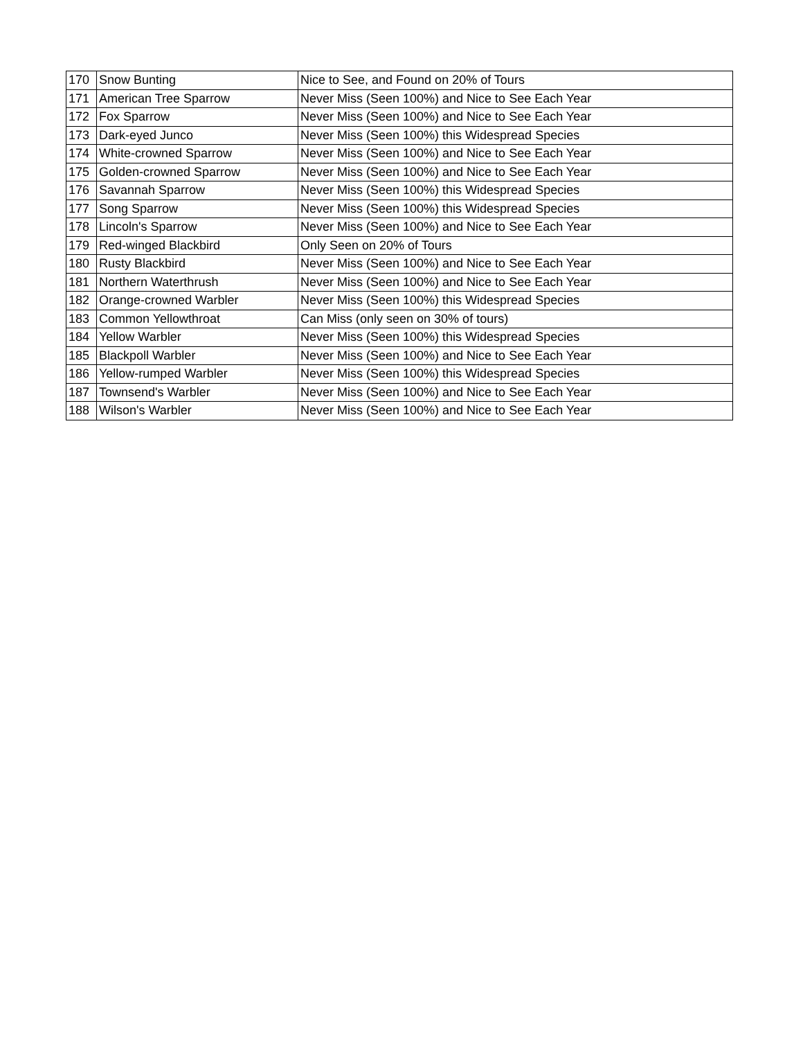| 170 | Snow Bunting | Nice to See, and Found on 20% of Tours |
| 171 | American Tree Sparrow | Never Miss (Seen 100%) and Nice to See Each Year |
| 172 | Fox Sparrow | Never Miss (Seen 100%) and Nice to See Each Year |
| 173 | Dark-eyed Junco | Never Miss (Seen 100%) this Widespread Species |
| 174 | White-crowned Sparrow | Never Miss (Seen 100%) and Nice to See Each Year |
| 175 | Golden-crowned Sparrow | Never Miss (Seen 100%) and Nice to See Each Year |
| 176 | Savannah Sparrow | Never Miss (Seen 100%) this Widespread Species |
| 177 | Song Sparrow | Never Miss (Seen 100%) this Widespread Species |
| 178 | Lincoln's Sparrow | Never Miss (Seen 100%) and Nice to See Each Year |
| 179 | Red-winged Blackbird | Only Seen on 20% of Tours |
| 180 | Rusty Blackbird | Never Miss (Seen 100%) and Nice to See Each Year |
| 181 | Northern Waterthrush | Never Miss (Seen 100%) and Nice to See Each Year |
| 182 | Orange-crowned Warbler | Never Miss (Seen 100%) this Widespread Species |
| 183 | Common Yellowthroat | Can Miss (only seen on 30% of tours) |
| 184 | Yellow Warbler | Never Miss (Seen 100%) this Widespread Species |
| 185 | Blackpoll Warbler | Never Miss (Seen 100%) and Nice to See Each Year |
| 186 | Yellow-rumped Warbler | Never Miss (Seen 100%) this Widespread Species |
| 187 | Townsend's Warbler | Never Miss (Seen 100%) and Nice to See Each Year |
| 188 | Wilson's Warbler | Never Miss (Seen 100%) and Nice to See Each Year |